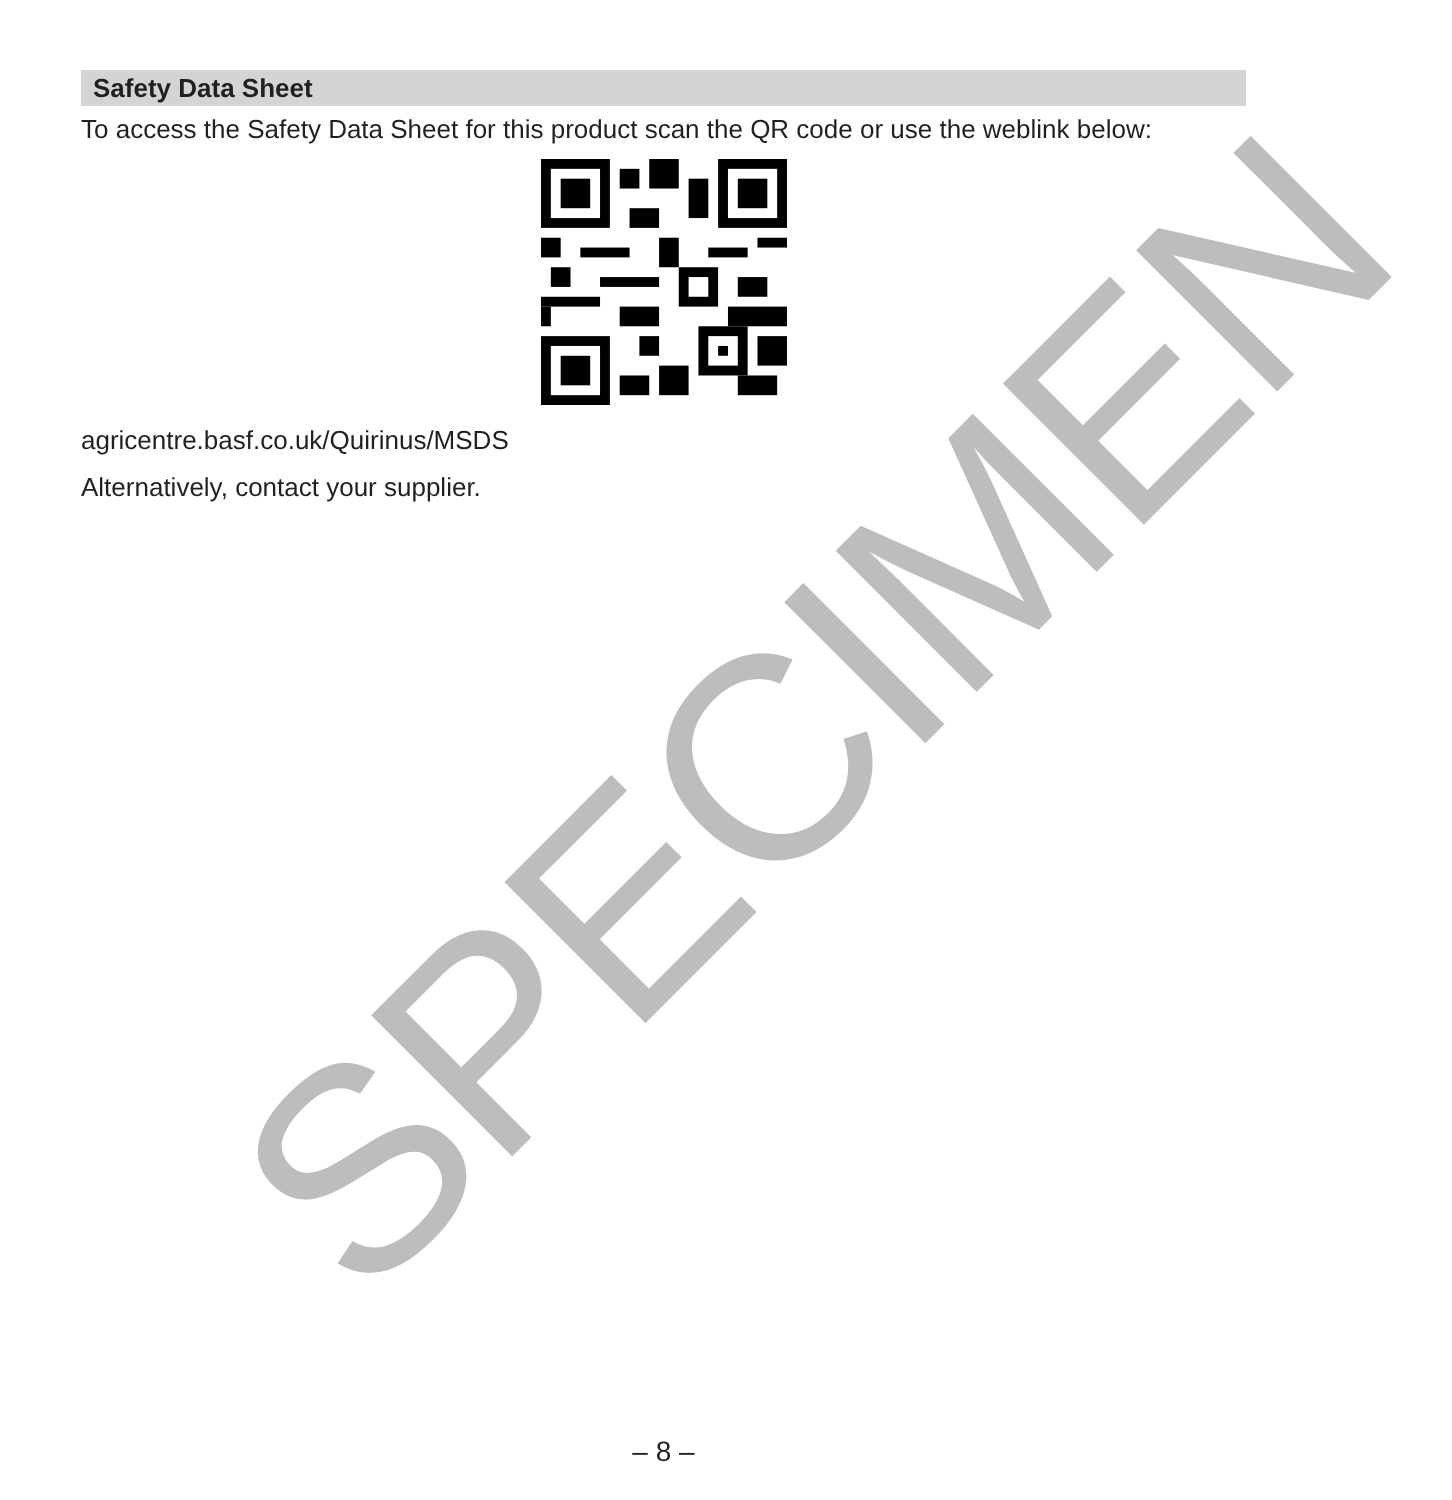SPECIMEN
Safety Data Sheet
To access the Safety Data Sheet for this product scan the QR code or use the weblink below:
agricentre.basf.co.uk/Quirinus/MSDS
Alternatively, contact your supplier.
– 8 –